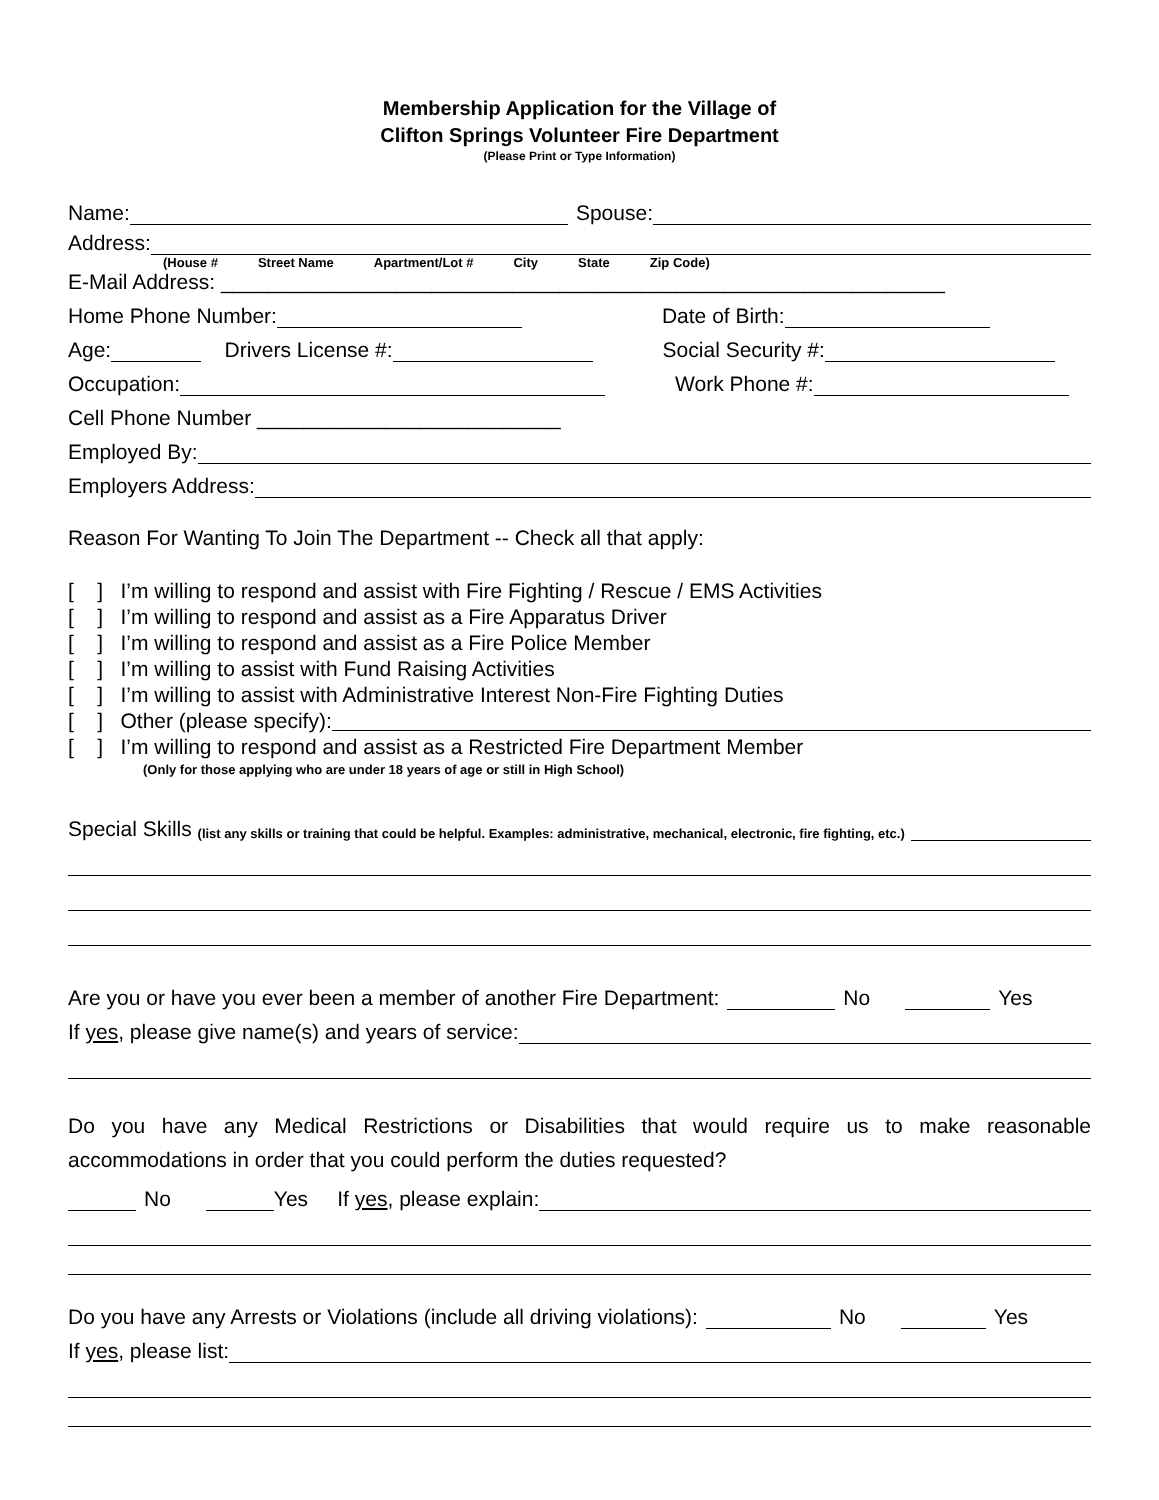Membership Application for the Village of
Clifton Springs Volunteer Fire Department
(Please Print or Type Information)
Name: Spouse:
Address:
(House # Street Name Apartment/Lot # City State Zip Code)
E-Mail Address: ______________________________________________________________
Home Phone Number: Date of Birth:
Age: Drivers License #: Social Security #:
Occupation: Work Phone #:
Cell Phone Number __________________________
Employed By:
Employers Address:
Reason For Wanting To Join The Department -- Check all that apply:
[ ] I’m willing to respond and assist with Fire Fighting / Rescue / EMS Activities
[ ] I’m willing to respond and assist as a Fire Apparatus Driver
[ ] I’m willing to respond and assist as a Fire Police Member
[ ] I’m willing to assist with Fund Raising Activities
[ ] I’m willing to assist with Administrative Interest Non-Fire Fighting Duties
[ ] Other (please specify):
[ ] I’m willing to respond and assist as a Restricted Fire Department Member
(Only for those applying who are under 18 years of age or still in High School)
Special Skills (list any skills or training that could be helpful. Examples: administrative, mechanical, electronic, fire fighting, etc.)
Are you or have you ever been a member of another Fire Department: No Yes
If yes, please give name(s) and years of service:
Do you have any Medical Restrictions or Disabilities that would require us to make reasonable accommodations in order that you could perform the duties requested?
No Yes If yes, please explain:
Do you have any Arrests or Violations (include all driving violations): No Yes
If yes, please list: